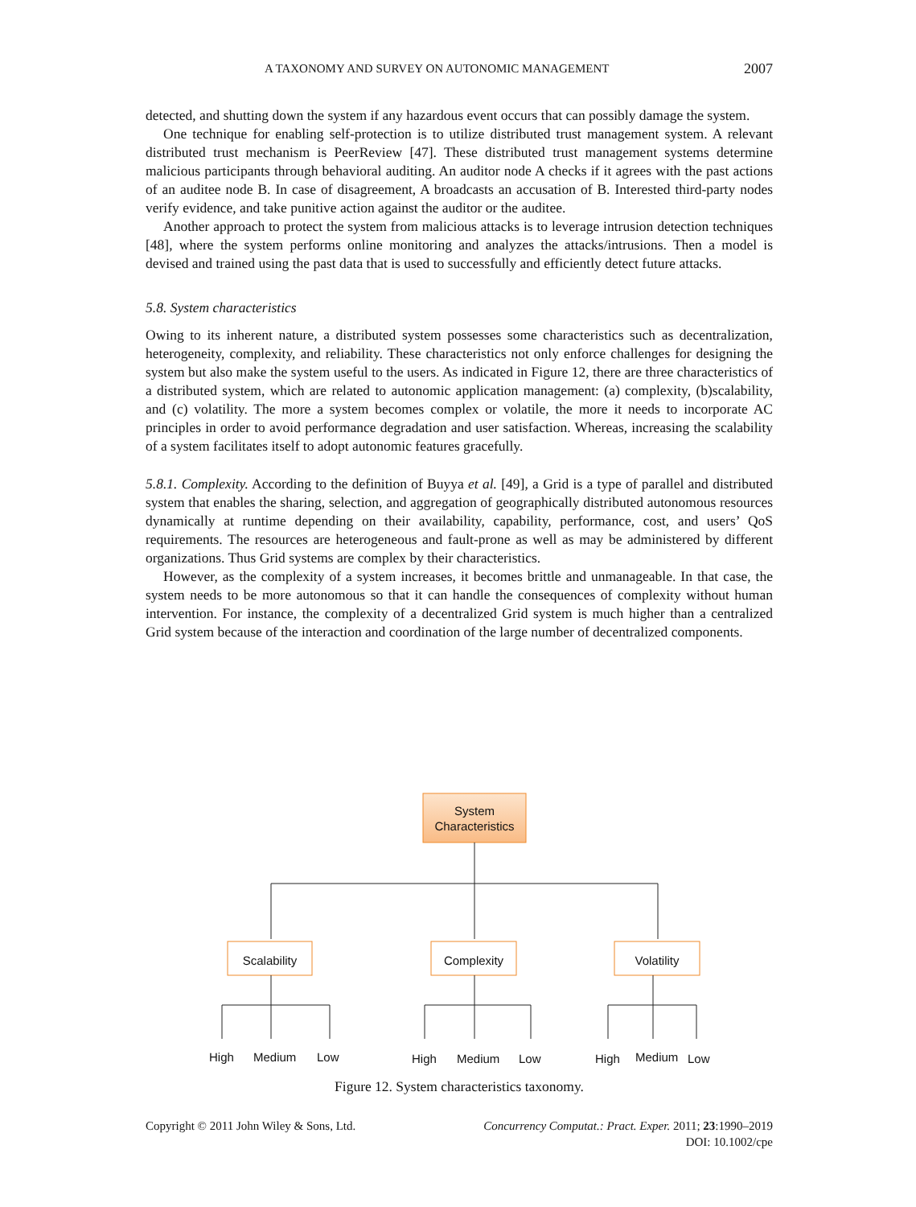A TAXONOMY AND SURVEY ON AUTONOMIC MANAGEMENT 2007
detected, and shutting down the system if any hazardous event occurs that can possibly damage the system.
One technique for enabling self-protection is to utilize distributed trust management system. A relevant distributed trust mechanism is PeerReview [47]. These distributed trust management systems determine malicious participants through behavioral auditing. An auditor node A checks if it agrees with the past actions of an auditee node B. In case of disagreement, A broadcasts an accusation of B. Interested third-party nodes verify evidence, and take punitive action against the auditor or the auditee.
Another approach to protect the system from malicious attacks is to leverage intrusion detection techniques [48], where the system performs online monitoring and analyzes the attacks/intrusions. Then a model is devised and trained using the past data that is used to successfully and efficiently detect future attacks.
5.8. System characteristics
Owing to its inherent nature, a distributed system possesses some characteristics such as decentralization, heterogeneity, complexity, and reliability. These characteristics not only enforce challenges for designing the system but also make the system useful to the users. As indicated in Figure 12, there are three characteristics of a distributed system, which are related to autonomic application management: (a) complexity, (b)scalability, and (c) volatility. The more a system becomes complex or volatile, the more it needs to incorporate AC principles in order to avoid performance degradation and user satisfaction. Whereas, increasing the scalability of a system facilitates itself to adopt autonomic features gracefully.
5.8.1. Complexity. According to the definition of Buyya et al. [49], a Grid is a type of parallel and distributed system that enables the sharing, selection, and aggregation of geographically distributed autonomous resources dynamically at runtime depending on their availability, capability, performance, cost, and users’ QoS requirements. The resources are heterogeneous and fault-prone as well as may be administered by different organizations. Thus Grid systems are complex by their characteristics.
However, as the complexity of a system increases, it becomes brittle and unmanageable. In that case, the system needs to be more autonomous so that it can handle the consequences of complexity without human intervention. For instance, the complexity of a decentralized Grid system is much higher than a centralized Grid system because of the interaction and coordination of the large number of decentralized components.
System Characteristics
Scalability Complexity Volatility
High Medium Low High Medium Low High Medium Low
Figure 12. System characteristics taxonomy.
Copyright © 2011 John Wiley & Sons, Ltd. Concurrency Computat.: Pract. Exper. 2011; 23:1990–2019
DOI: 10.1002/cpe